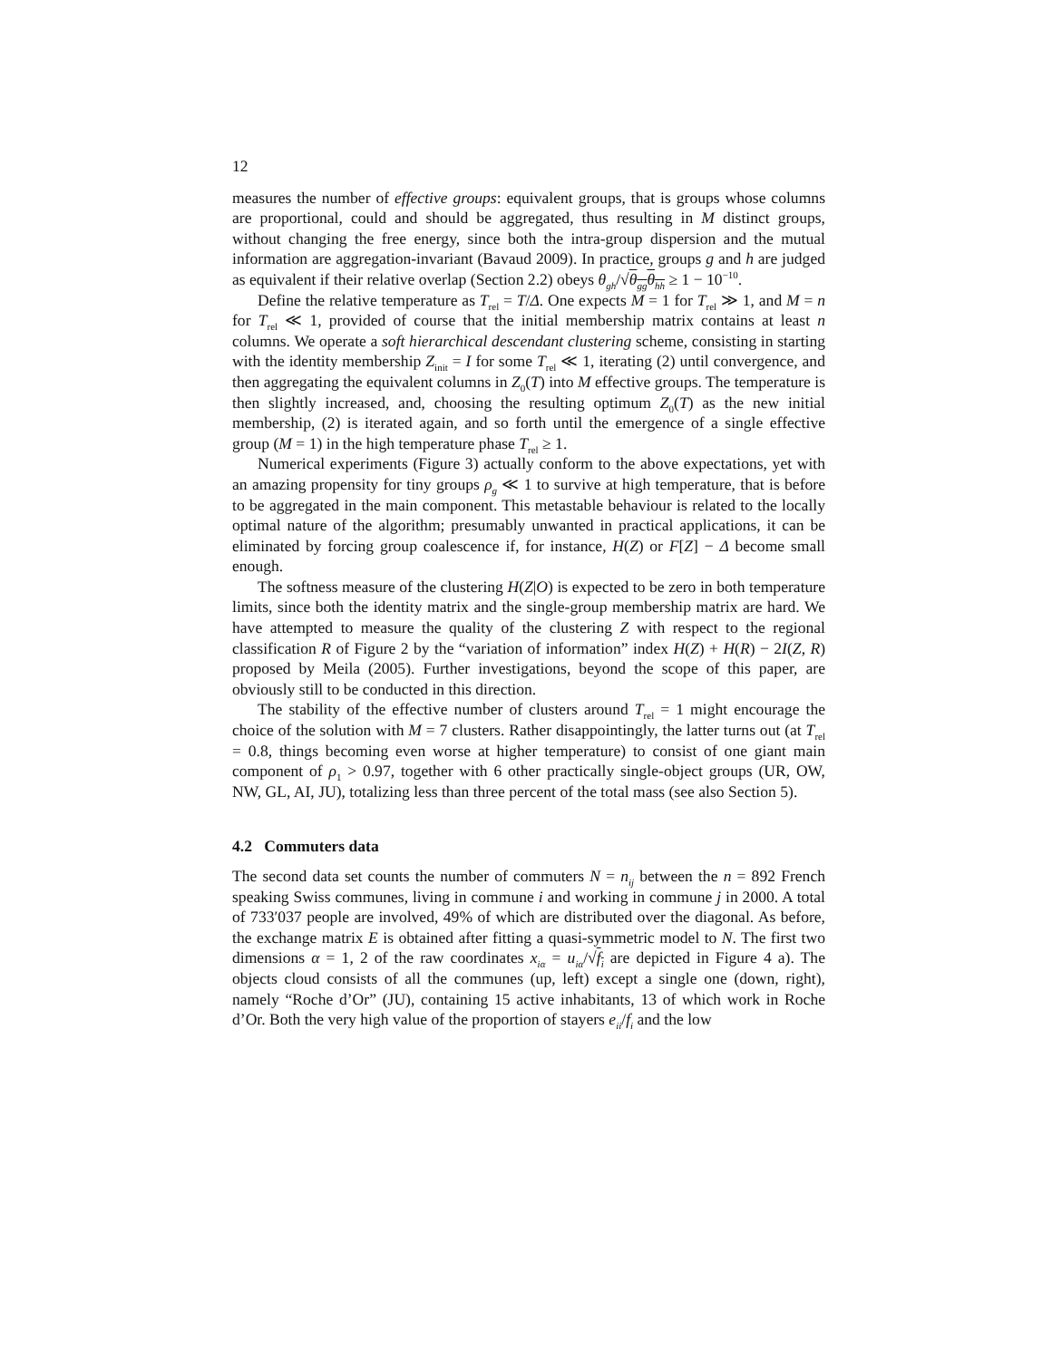12
measures the number of effective groups: equivalent groups, that is groups whose columns are proportional, could and should be aggregated, thus resulting in M distinct groups, without changing the free energy, since both the intra-group dispersion and the mutual information are aggregation-invariant (Bavaud 2009). In practice, groups g and h are judged as equivalent if their relative overlap (Section 2.2) obeys θ<sub>gh</sub>/√θ<sub>gg</sub>θ<sub>hh</sub> ≥ 1 − 10<sup>−10</sup>.
Define the relative temperature as T<sub>rel</sub> = T/Δ. One expects M = 1 for T<sub>rel</sub> ≫ 1, and M = n for T<sub>rel</sub> ≪ 1, provided of course that the initial membership matrix contains at least n columns. We operate a soft hierarchical descendant clustering scheme, consisting in starting with the identity membership Z<sub>init</sub> = I for some T<sub>rel</sub> ≪ 1, iterating (2) until convergence, and then aggregating the equivalent columns in Z<sub>0</sub>(T) into M effective groups. The temperature is then slightly increased, and, choosing the resulting optimum Z<sub>0</sub>(T) as the new initial membership, (2) is iterated again, and so forth until the emergence of a single effective group (M = 1) in the high temperature phase T<sub>rel</sub> ≥ 1.
Numerical experiments (Figure 3) actually conform to the above expectations, yet with an amazing propensity for tiny groups ρ<sub>g</sub> ≪ 1 to survive at high temperature, that is before to be aggregated in the main component. This metastable behaviour is related to the locally optimal nature of the algorithm; presumably unwanted in practical applications, it can be eliminated by forcing group coalescence if, for instance, H(Z) or F[Z] − Δ become small enough.
The softness measure of the clustering H(Z|O) is expected to be zero in both temperature limits, since both the identity matrix and the single-group membership matrix are hard. We have attempted to measure the quality of the clustering Z with respect to the regional classification R of Figure 2 by the “variation of information” index H(Z) + H(R) − 2I(Z, R) proposed by Meila (2005). Further investigations, beyond the scope of this paper, are obviously still to be conducted in this direction.
The stability of the effective number of clusters around T<sub>rel</sub> = 1 might encourage the choice of the solution with M = 7 clusters. Rather disappointingly, the latter turns out (at T<sub>rel</sub> = 0.8, things becoming even worse at higher temperature) to consist of one giant main component of ρ<sub>1</sub> > 0.97, together with 6 other practically single-object groups (UR, OW, NW, GL, AI, JU), totalizing less than three percent of the total mass (see also Section 5).
4.2 Commuters data
The second data set counts the number of commuters N = n<sub>ij</sub> between the n = 892 French speaking Swiss communes, living in commune i and working in commune j in 2000. A total of 733′037 people are involved, 49% of which are distributed over the diagonal. As before, the exchange matrix E is obtained after fitting a quasi-symmetric model to N. The first two dimensions α = 1, 2 of the raw coordinates x<sub>iα</sub> = u<sub>iα</sub>/√f<sub>i</sub> are depicted in Figure 4 a). The objects cloud consists of all the communes (up, left) except a single one (down, right), namely “Roche d’Or” (JU), containing 15 active inhabitants, 13 of which work in Roche d’Or. Both the very high value of the proportion of stayers e<sub>ii</sub>/f<sub>i</sub> and the low